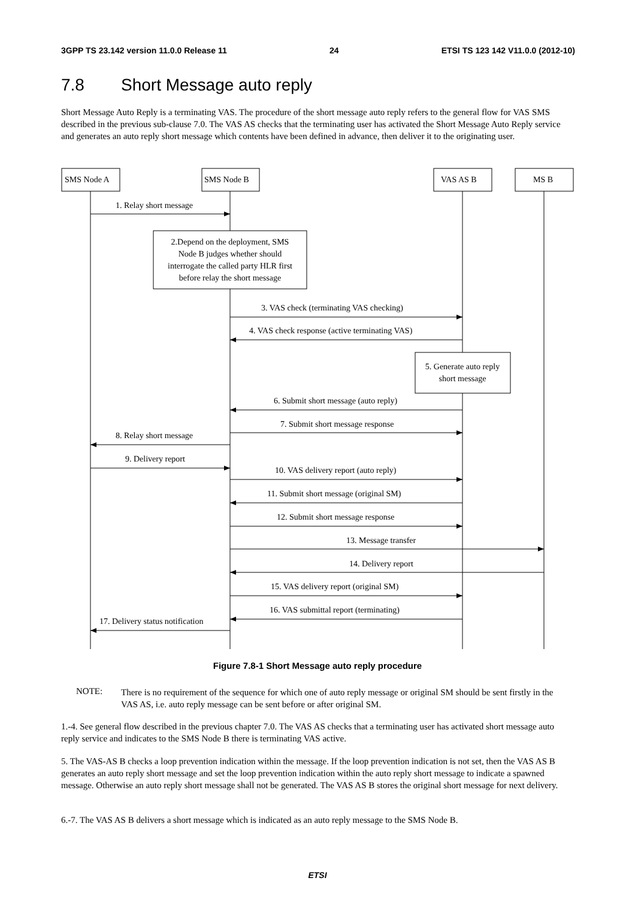3GPP TS 23.142 version 11.0.0 Release 11 24 ETSI TS 123 142 V11.0.0 (2012-10)
7.8 Short Message auto reply
Short Message Auto Reply is a terminating VAS. The procedure of the short message auto reply refers to the general flow for VAS SMS described in the previous sub-clause 7.0. The VAS AS checks that the terminating user has activated the Short Message Auto Reply service and generates an auto reply short message which contents have been defined in advance, then deliver it to the originating user.
SMS Node A
SMS Node B
VAS AS B
MS B
1. Relay short message
2.Depend on the deployment, SMS
Node B judges whether should
interrogate the called party HLR first
before relay the short message
3. VAS check (terminating VAS checking)
4. VAS check response (active terminating VAS)
5. Generate auto reply
short message
6. Submit short message (auto reply)
7. Submit short message response
8. Relay short message
9. Delivery report
10. VAS delivery report (auto reply)
11. Submit short message (original SM)
12. Submit short message response
13. Message transfer
14. Delivery report
15. VAS delivery report (original SM)
16. VAS submittal report (terminating)
17. Delivery status notification
Figure 7.8-1 Short Message auto reply procedure
NOTE:
There is no requirement of the sequence for which one of auto reply message or original SM should be sent firstly in the VAS AS, i.e. auto reply message can be sent before or after original SM.
1.-4. See general flow described in the previous chapter 7.0. The VAS AS checks that a terminating user has activated short message auto reply service and indicates to the SMS Node B there is terminating VAS active.
5. The VAS-AS B checks a loop prevention indication within the message. If the loop prevention indication is not set, then the VAS AS B generates an auto reply short message and set the loop prevention indication within the auto reply short message to indicate a spawned message. Otherwise an auto reply short message shall not be generated. The VAS AS B stores the original short message for next delivery.
6.-7. The VAS AS B delivers a short message which is indicated as an auto reply message to the SMS Node B.
ETSI